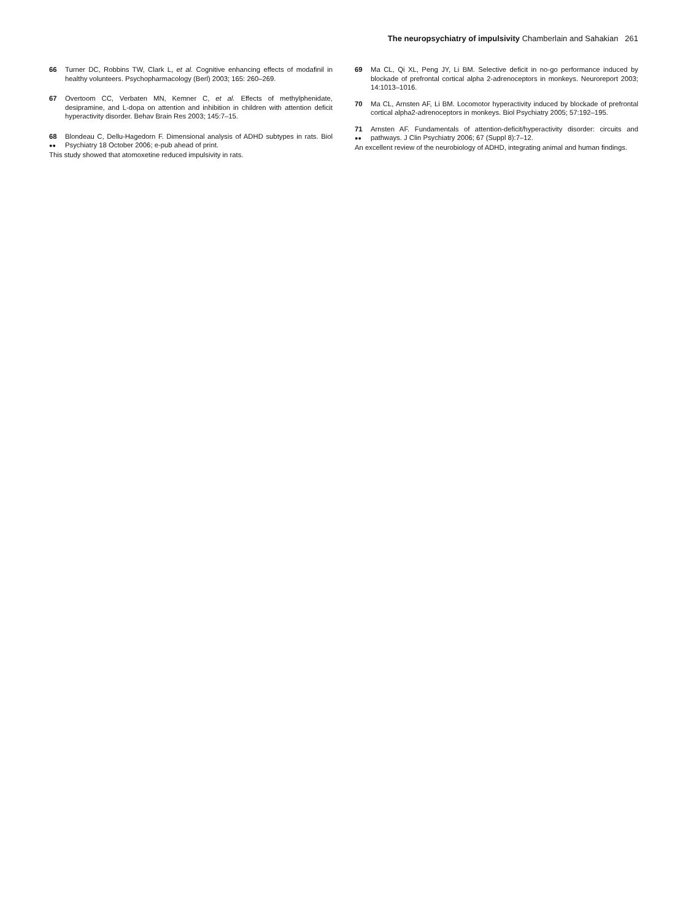The neuropsychiatry of impulsivity Chamberlain and Sahakian 261
66 Turner DC, Robbins TW, Clark L, et al. Cognitive enhancing effects of modafinil in healthy volunteers. Psychopharmacology (Berl) 2003; 165: 260–269.
67 Overtoom CC, Verbaten MN, Kemner C, et al. Effects of methylphenidate, desipramine, and L-dopa on attention and inhibition in children with attention deficit hyperactivity disorder. Behav Brain Res 2003; 145:7–15.
68
●●
Blondeau C, Dellu-Hagedorn F. Dimensional analysis of ADHD subtypes in rats. Biol Psychiatry 18 October 2006; e-pub ahead of print.
This study showed that atomoxetine reduced impulsivity in rats.
69 Ma CL, Qi XL, Peng JY, Li BM. Selective deficit in no-go performance induced by blockade of prefrontal cortical alpha 2-adrenoceptors in monkeys. Neuroreport 2003; 14:1013–1016.
70 Ma CL, Arnsten AF, Li BM. Locomotor hyperactivity induced by blockade of prefrontal cortical alpha2-adrenoceptors in monkeys. Biol Psychiatry 2005; 57:192–195.
71
●●
Arnsten AF. Fundamentals of attention-deficit/hyperactivity disorder: circuits and pathways. J Clin Psychiatry 2006; 67 (Suppl 8):7–12.
An excellent review of the neurobiology of ADHD, integrating animal and human findings.